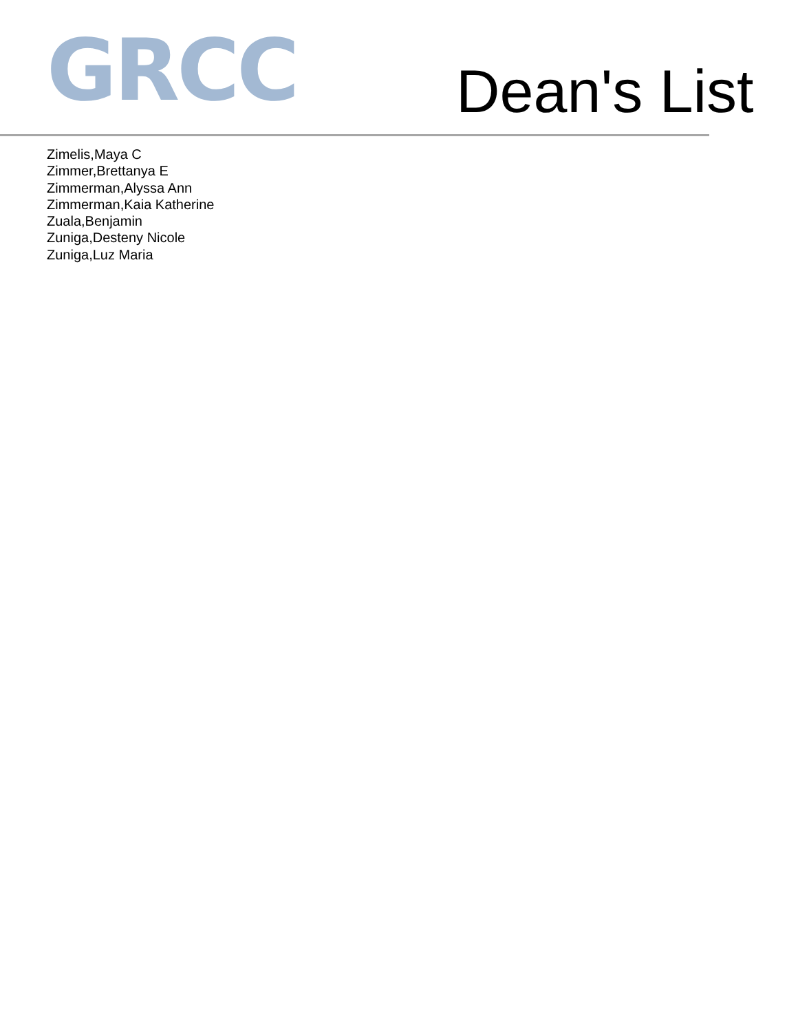GRCC
Dean's List
Zimelis,Maya C
Zimmer,Brettanya E
Zimmerman,Alyssa Ann
Zimmerman,Kaia Katherine
Zuala,Benjamin
Zuniga,Desteny Nicole
Zuniga,Luz Maria